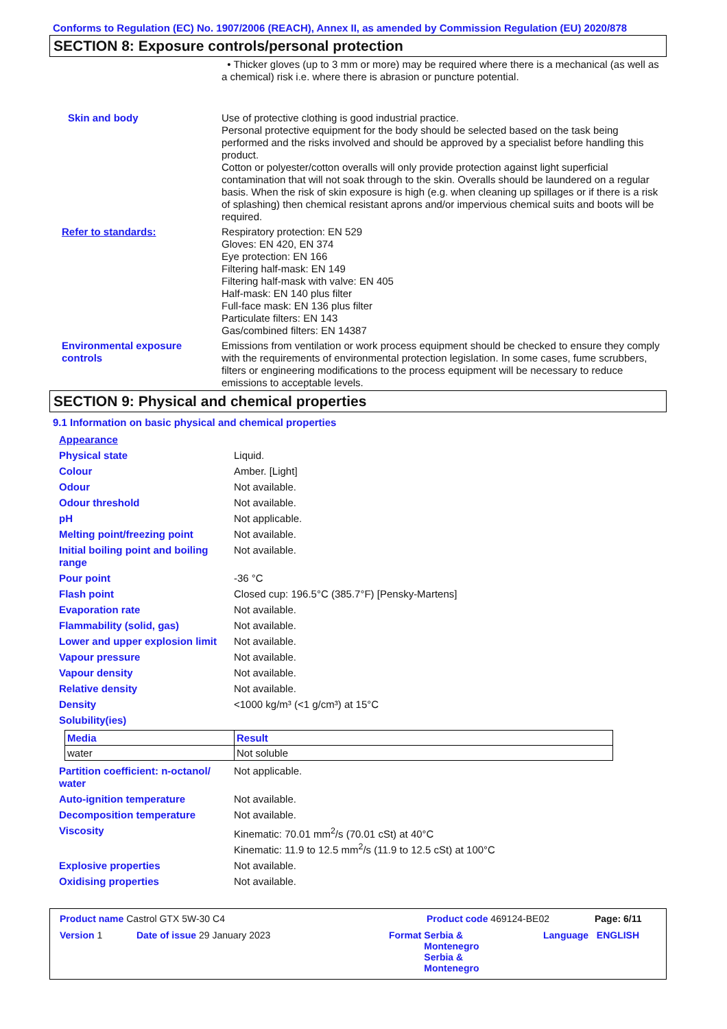Conforms to Regulation (EC) No. 1907/2006 (REACH), Annex II, as amended by Commission Regulation (EU) 2020/878
SECTION 8: Exposure controls/personal protection
• Thicker gloves (up to 3 mm or more) may be required where there is a mechanical (as well as a chemical) risk i.e. where there is abrasion or puncture potential.
Skin and body Use of protective clothing is good industrial practice.
Personal protective equipment for the body should be selected based on the task being performed and the risks involved and should be approved by a specialist before handling this product.
Cotton or polyester/cotton overalls will only provide protection against light superficial contamination that will not soak through to the skin. Overalls should be laundered on a regular basis. When the risk of skin exposure is high (e.g. when cleaning up spillages or if there is a risk of splashing) then chemical resistant aprons and/or impervious chemical suits and boots will be required.
Refer to standards: Respiratory protection: EN 529
Gloves: EN 420, EN 374
Eye protection: EN 166
Filtering half-mask: EN 149
Filtering half-mask with valve: EN 405
Half-mask: EN 140 plus filter
Full-face mask: EN 136 plus filter
Particulate filters: EN 143
Gas/combined filters: EN 14387
Environmental exposure controls
Emissions from ventilation or work process equipment should be checked to ensure they comply with the requirements of environmental protection legislation. In some cases, fume scrubbers, filters or engineering modifications to the process equipment will be necessary to reduce emissions to acceptable levels.
SECTION 9: Physical and chemical properties
9.1 Information on basic physical and chemical properties
Appearance
Physical state Liquid.
Colour Amber. [Light]
Odour Not available.
Odour threshold Not available.
pH Not applicable.
Melting point/freezing point Not available.
Initial boiling point and boiling range
Not available.
Pour point -36 °C
Flash point Closed cup: 196.5°C (385.7°F) [Pensky-Martens]
Evaporation rate Not available.
Flammability (solid, gas) Not available.
Lower and upper explosion limit
Not available.
Vapour pressure Not available.
Vapour density Not available.
Relative density Not available.
Density <1000 kg/m³ (<1 g/cm³) at 15°C
Solubility(ies)
| Media | Result |
| --- | --- |
| water | Not soluble |
Partition coefficient: n-octanol/ water
Not applicable.
Auto-ignition temperature Not available.
Decomposition temperature Not available.
Viscosity Kinematic: 70.01 mm<sup>2</sup>/s (70.01 cSt) at 40°C
Kinematic: 11.9 to 12.5 mm<sup>2</sup>/s (11.9 to 12.5 cSt) at 100°C
Explosive properties Not available.
Oxidising properties Not available.
Product name Castrol GTX 5W-30 C4 Product code 469124-BE02 Page: 6/11
Version 1 Date of issue 29 January 2023 Format Serbia & Montenegro Serbia & Montenegro
Language ENGLISH